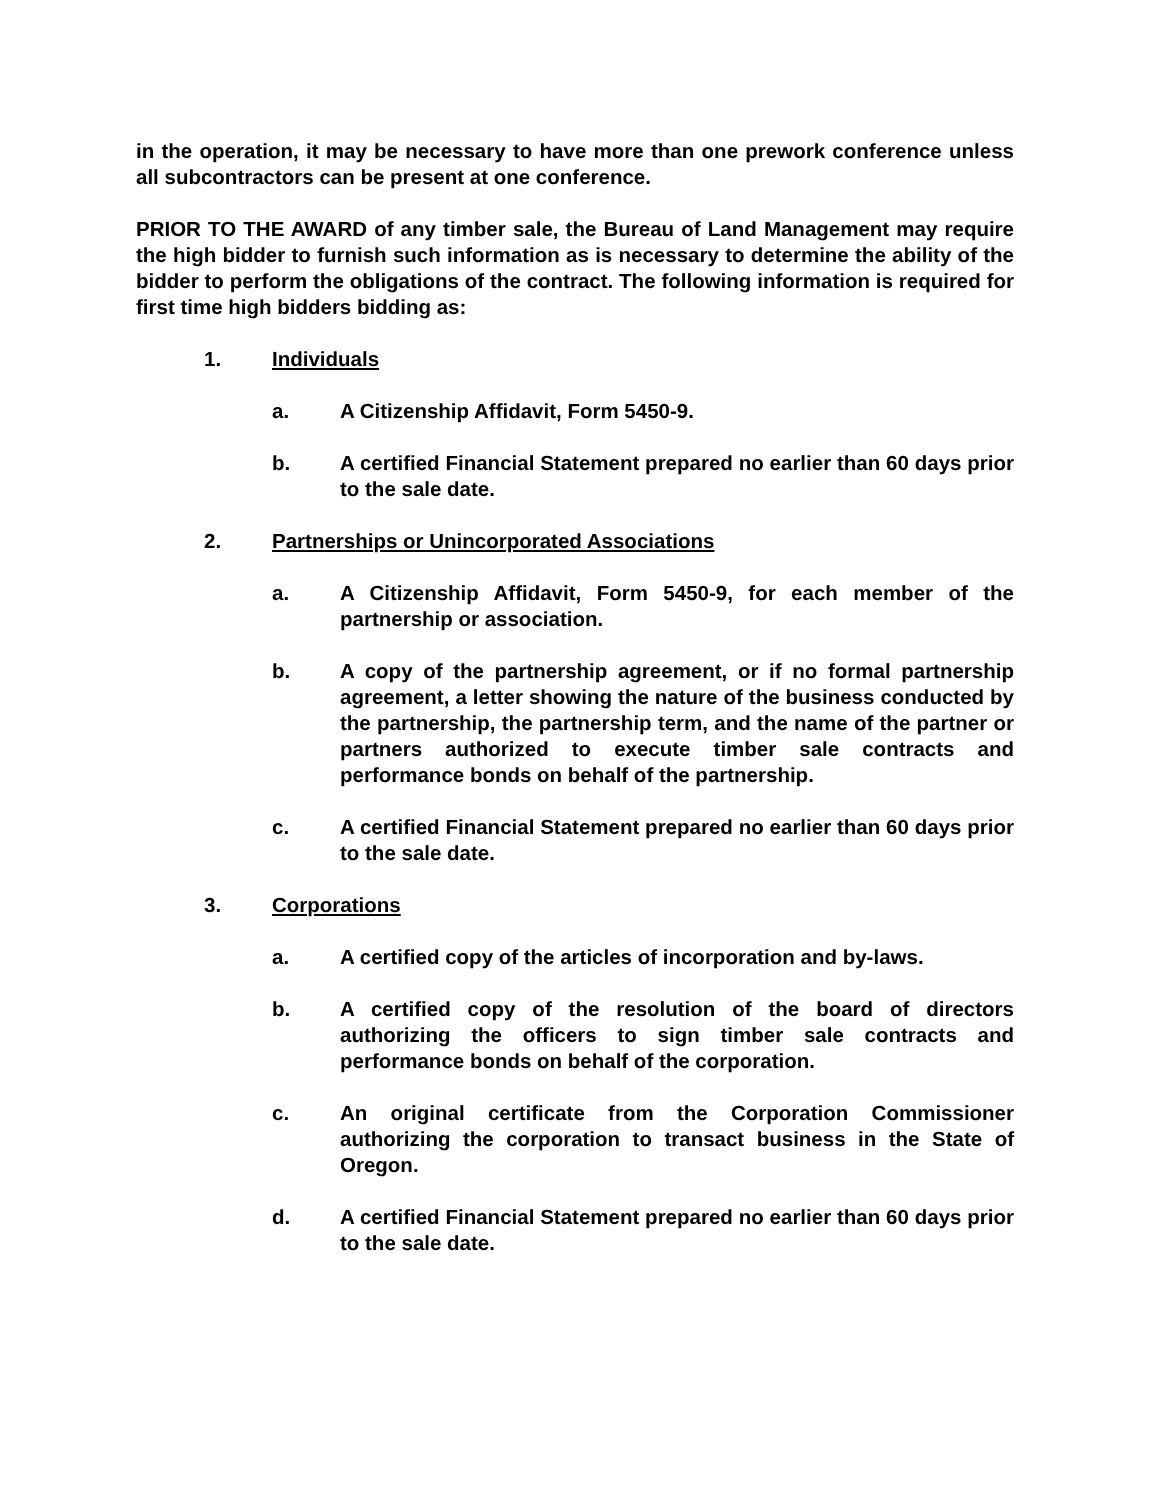in the operation, it may be necessary to have more than one prework conference unless all subcontractors can be present at one conference.
PRIOR TO THE AWARD of any timber sale, the Bureau of Land Management may require the high bidder to furnish such information as is necessary to determine the ability of the bidder to perform the obligations of the contract. The following information is required for first time high bidders bidding as:
1. Individuals
a. A Citizenship Affidavit, Form 5450-9.
b. A certified Financial Statement prepared no earlier than 60 days prior to the sale date.
2. Partnerships or Unincorporated Associations
a. A Citizenship Affidavit, Form 5450-9, for each member of the partnership or association.
b. A copy of the partnership agreement, or if no formal partnership agreement, a letter showing the nature of the business conducted by the partnership, the partnership term, and the name of the partner or partners authorized to execute timber sale contracts and performance bonds on behalf of the partnership.
c. A certified Financial Statement prepared no earlier than 60 days prior to the sale date.
3. Corporations
a. A certified copy of the articles of incorporation and by-laws.
b. A certified copy of the resolution of the board of directors authorizing the officers to sign timber sale contracts and performance bonds on behalf of the corporation.
c. An original certificate from the Corporation Commissioner authorizing the corporation to transact business in the State of Oregon.
d. A certified Financial Statement prepared no earlier than 60 days prior to the sale date.